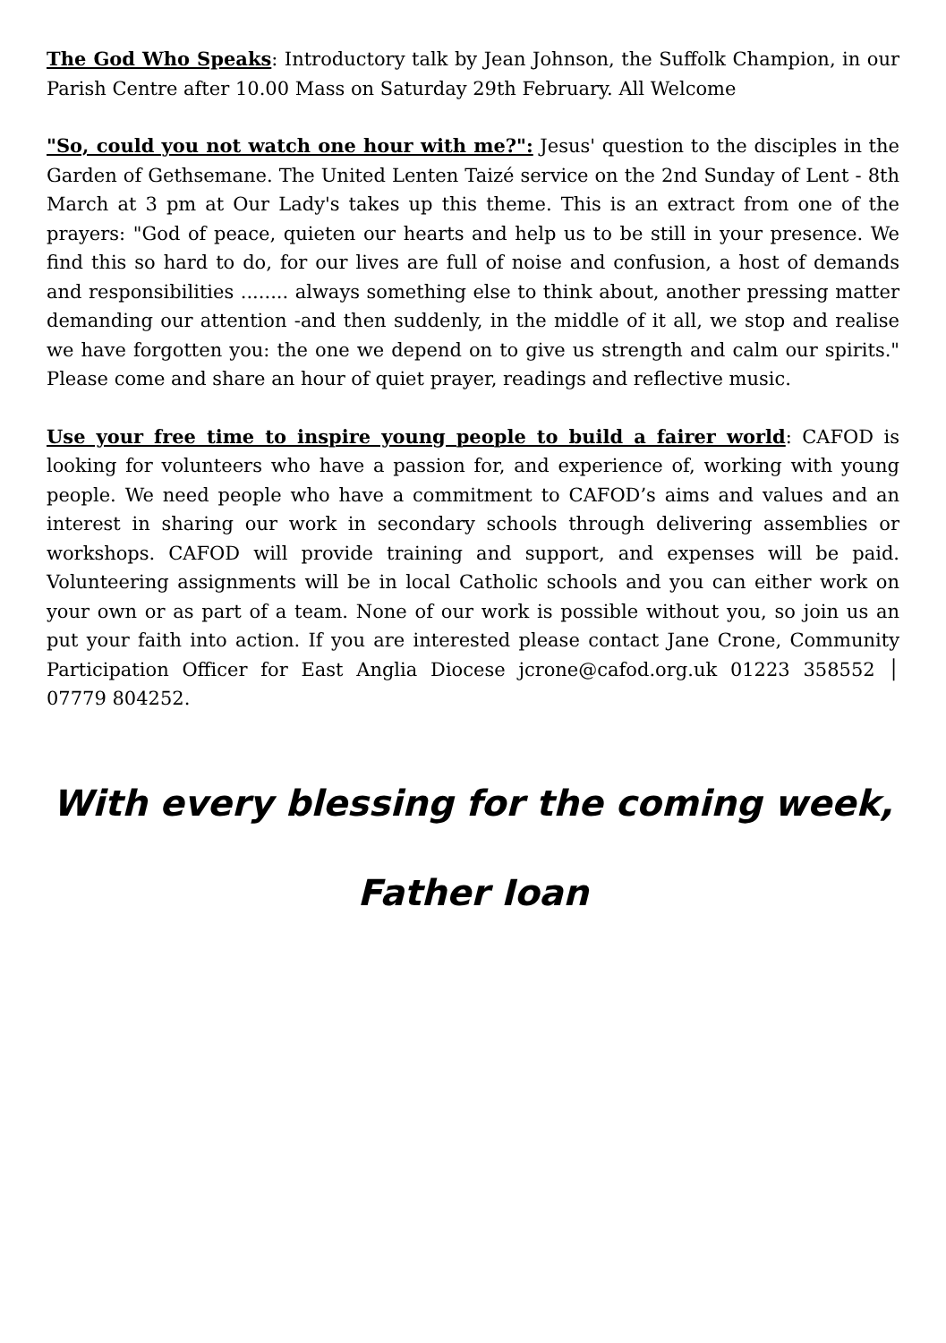The God Who Speaks: Introductory talk by Jean Johnson, the Suffolk Champion, in our Parish Centre after 10.00 Mass on Saturday 29th February. All Welcome
"So, could you not watch one hour with me?": Jesus' question to the disciples in the Garden of Gethsemane. The United Lenten Taizé service on the 2nd Sunday of Lent - 8th March at 3 pm at Our Lady's takes up this theme. This is an extract from one of the prayers: "God of peace, quieten our hearts and help us to be still in your presence. We find this so hard to do, for our lives are full of noise and confusion, a host of demands and responsibilities ........ always something else to think about, another pressing matter demanding our attention -and then suddenly, in the middle of it all, we stop and realise we have forgotten you: the one we depend on to give us strength and calm our spirits." Please come and share an hour of quiet prayer, readings and reflective music.
Use your free time to inspire young people to build a fairer world: CAFOD is looking for volunteers who have a passion for, and experience of, working with young people. We need people who have a commitment to CAFOD’s aims and values and an interest in sharing our work in secondary schools through delivering assemblies or workshops. CAFOD will provide training and support, and expenses will be paid. Volunteering assignments will be in local Catholic schools and you can either work on your own or as part of a team. None of our work is possible without you, so join us an put your faith into action. If you are interested please contact Jane Crone, Community Participation Officer for East Anglia Diocese jcrone@cafod.org.uk 01223 358552 │ 07779 804252.
With every blessing for the coming week,
Father Ioan